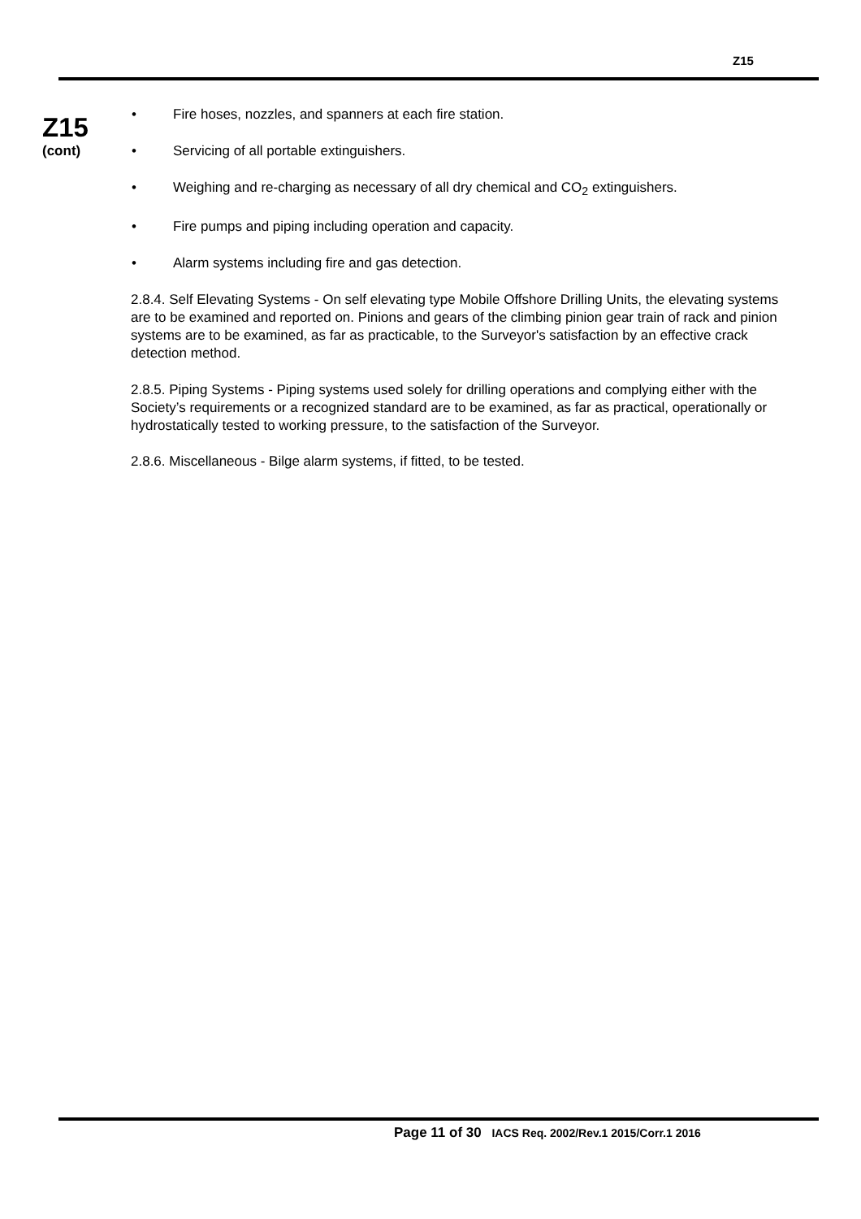Z15
Z15
(cont)
• Fire hoses, nozzles, and spanners at each fire station.
• Servicing of all portable extinguishers.
• Weighing and re-charging as necessary of all dry chemical and CO<sub>2</sub> extinguishers.
• Fire pumps and piping including operation and capacity.
• Alarm systems including fire and gas detection.
2.8.4. Self Elevating Systems - On self elevating type Mobile Offshore Drilling Units, the elevating systems are to be examined and reported on. Pinions and gears of the climbing pinion gear train of rack and pinion systems are to be examined, as far as practicable, to the Surveyor's satisfaction by an effective crack detection method.
2.8.5. Piping Systems - Piping systems used solely for drilling operations and complying either with the Society’s requirements or a recognized standard are to be examined, as far as practical, operationally or hydrostatically tested to working pressure, to the satisfaction of the Surveyor.
2.8.6. Miscellaneous - Bilge alarm systems, if fitted, to be tested.
Page 11 of 30 IACS Req. 2002/Rev.1 2015/Corr.1 2016